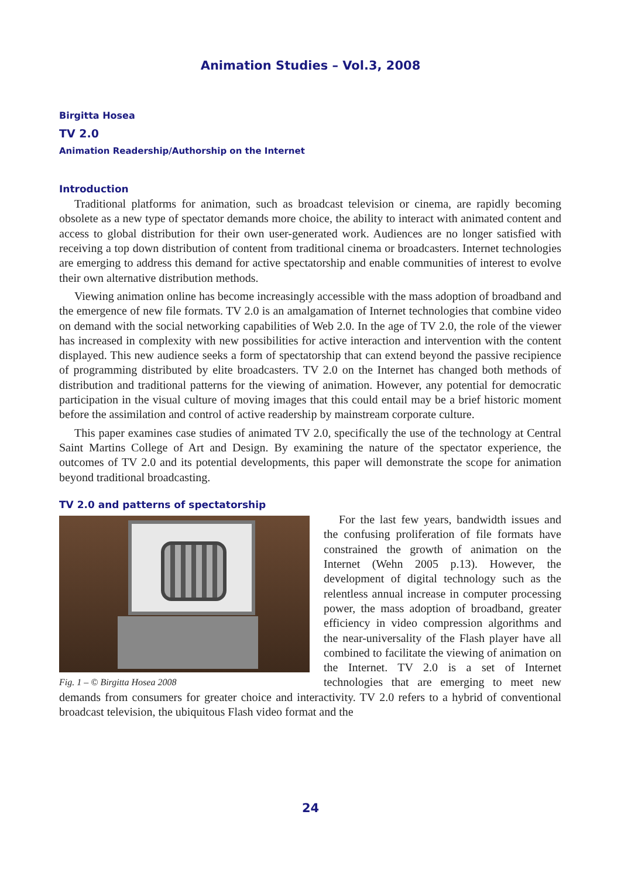Animation Studies – Vol.3, 2008
Birgitta Hosea
TV 2.0
Animation Readership/Authorship on the Internet
Introduction
Traditional platforms for animation, such as broadcast television or cinema, are rapidly becoming obsolete as a new type of spectator demands more choice, the ability to interact with animated content and access to global distribution for their own user-generated work. Audiences are no longer satisfied with receiving a top down distribution of content from traditional cinema or broadcasters. Internet technologies are emerging to address this demand for active spectatorship and enable communities of interest to evolve their own alternative distribution methods.
Viewing animation online has become increasingly accessible with the mass adoption of broadband and the emergence of new file formats. TV 2.0 is an amalgamation of Internet technologies that combine video on demand with the social networking capabilities of Web 2.0. In the age of TV 2.0, the role of the viewer has increased in complexity with new possibilities for active interaction and intervention with the content displayed. This new audience seeks a form of spectatorship that can extend beyond the passive recipience of programming distributed by elite broadcasters. TV 2.0 on the Internet has changed both methods of distribution and traditional patterns for the viewing of animation. However, any potential for democratic participation in the visual culture of moving images that this could entail may be a brief historic moment before the assimilation and control of active readership by mainstream corporate culture.
This paper examines case studies of animated TV 2.0, specifically the use of the technology at Central Saint Martins College of Art and Design. By examining the nature of the spectator experience, the outcomes of TV 2.0 and its potential developments, this paper will demonstrate the scope for animation beyond traditional broadcasting.
TV 2.0 and patterns of spectatorship
Fig. 1 – © Birgitta Hosea 2008
For the last few years, bandwidth issues and the confusing proliferation of file formats have constrained the growth of animation on the Internet (Wehn 2005 p.13). However, the development of digital technology such as the relentless annual increase in computer processing power, the mass adoption of broadband, greater efficiency in video compression algorithms and the near-universality of the Flash player have all combined to facilitate the viewing of animation on the Internet. TV 2.0 is a set of Internet technologies that are emerging to meet new demands from consumers for greater choice and interactivity. TV 2.0 refers to a hybrid of conventional broadcast television, the ubiquitous Flash video format and the
24